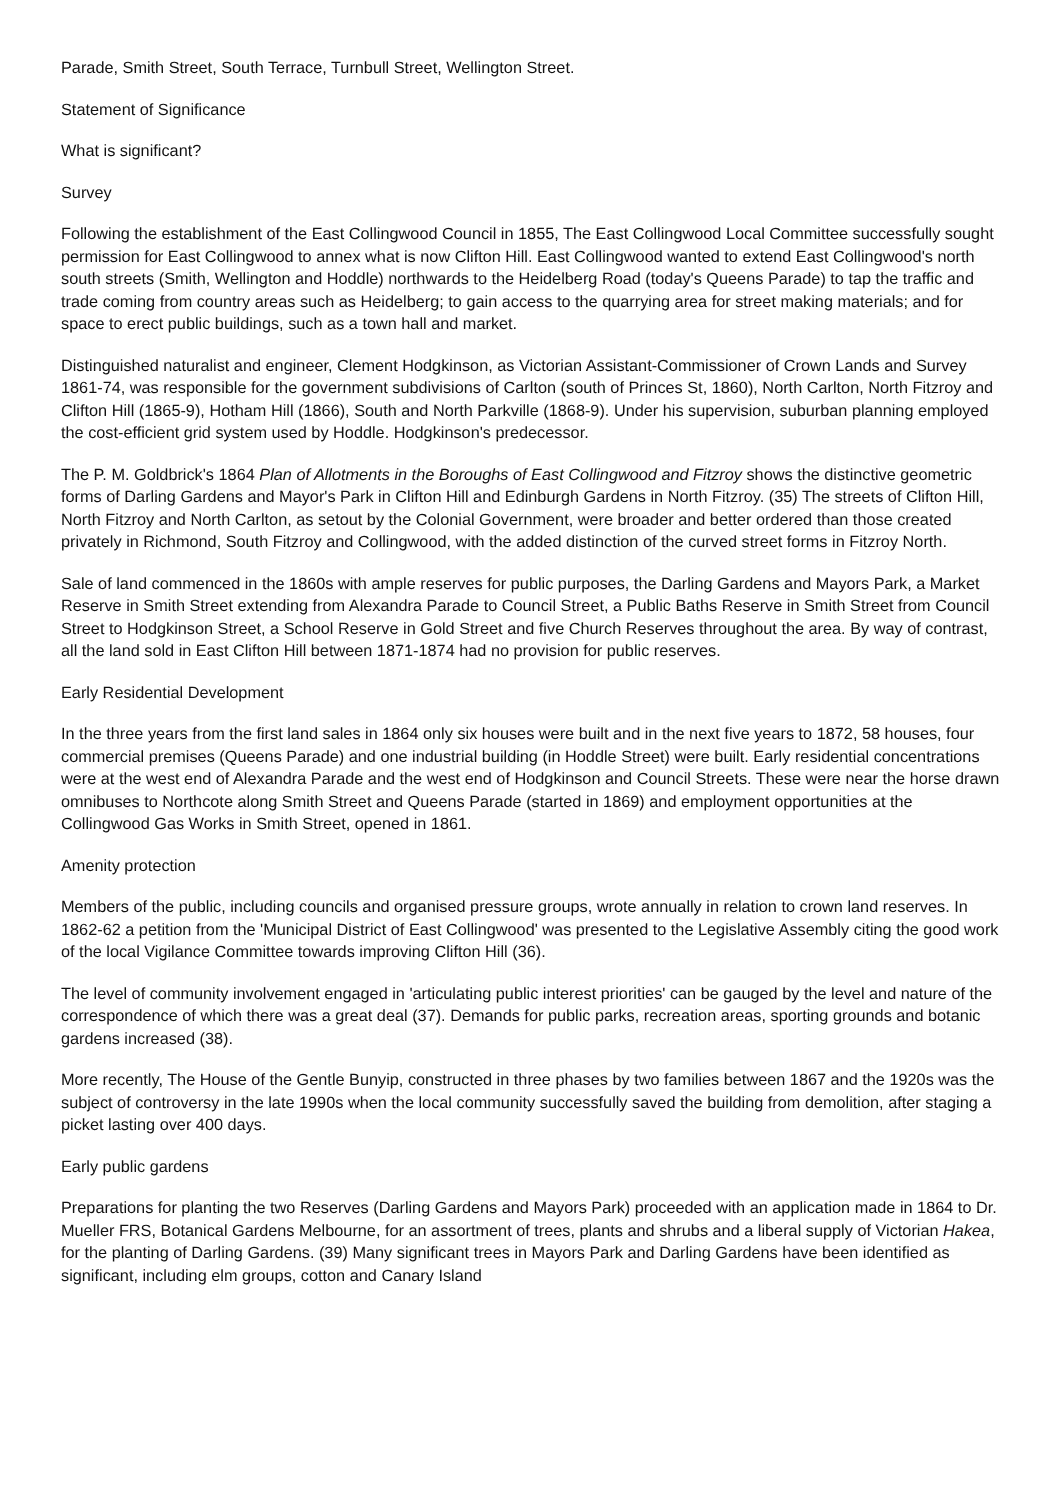Parade, Smith Street, South Terrace, Turnbull Street, Wellington Street.
Statement of Significance
What is significant?
Survey
Following the establishment of the East Collingwood Council in 1855, The East Collingwood Local Committee successfully sought permission for East Collingwood to annex what is now Clifton Hill. East Collingwood wanted to extend East Collingwood's north south streets (Smith, Wellington and Hoddle) northwards to the Heidelberg Road (today's Queens Parade) to tap the traffic and trade coming from country areas such as Heidelberg; to gain access to the quarrying area for street making materials; and for space to erect public buildings, such as a town hall and market.
Distinguished naturalist and engineer, Clement Hodgkinson, as Victorian Assistant-Commissioner of Crown Lands and Survey 1861-74, was responsible for the government subdivisions of Carlton (south of Princes St, 1860), North Carlton, North Fitzroy and Clifton Hill (1865-9), Hotham Hill (1866), South and North Parkville (1868-9). Under his supervision, suburban planning employed the cost-efficient grid system used by Hoddle. Hodgkinson's predecessor.
The P. M. Goldbrick's 1864 Plan of Allotments in the Boroughs of East Collingwood and Fitzroy shows the distinctive geometric forms of Darling Gardens and Mayor's Park in Clifton Hill and Edinburgh Gardens in North Fitzroy. (35) The streets of Clifton Hill, North Fitzroy and North Carlton, as setout by the Colonial Government, were broader and better ordered than those created privately in Richmond, South Fitzroy and Collingwood, with the added distinction of the curved street forms in Fitzroy North.
Sale of land commenced in the 1860s with ample reserves for public purposes, the Darling Gardens and Mayors Park, a Market Reserve in Smith Street extending from Alexandra Parade to Council Street, a Public Baths Reserve in Smith Street from Council Street to Hodgkinson Street, a School Reserve in Gold Street and five Church Reserves throughout the area. By way of contrast, all the land sold in East Clifton Hill between 1871-1874 had no provision for public reserves.
Early Residential Development
In the three years from the first land sales in 1864 only six houses were built and in the next five years to 1872, 58 houses, four commercial premises (Queens Parade) and one industrial building (in Hoddle Street) were built. Early residential concentrations were at the west end of Alexandra Parade and the west end of Hodgkinson and Council Streets. These were near the horse drawn omnibuses to Northcote along Smith Street and Queens Parade (started in 1869) and employment opportunities at the Collingwood Gas Works in Smith Street, opened in 1861.
Amenity protection
Members of the public, including councils and organised pressure groups, wrote annually in relation to crown land reserves. In 1862-62 a petition from the 'Municipal District of East Collingwood' was presented to the Legislative Assembly citing the good work of the local Vigilance Committee towards improving Clifton Hill (36).
The level of community involvement engaged in 'articulating public interest priorities' can be gauged by the level and nature of the correspondence of which there was a great deal (37). Demands for public parks, recreation areas, sporting grounds and botanic gardens increased (38).
More recently, The House of the Gentle Bunyip, constructed in three phases by two families between 1867 and the 1920s was the subject of controversy in the late 1990s when the local community successfully saved the building from demolition, after staging a picket lasting over 400 days.
Early public gardens
Preparations for planting the two Reserves (Darling Gardens and Mayors Park) proceeded with an application made in 1864 to Dr. Mueller FRS, Botanical Gardens Melbourne, for an assortment of trees, plants and shrubs and a liberal supply of Victorian Hakea, for the planting of Darling Gardens. (39) Many significant trees in Mayors Park and Darling Gardens have been identified as significant, including elm groups, cotton and Canary Island